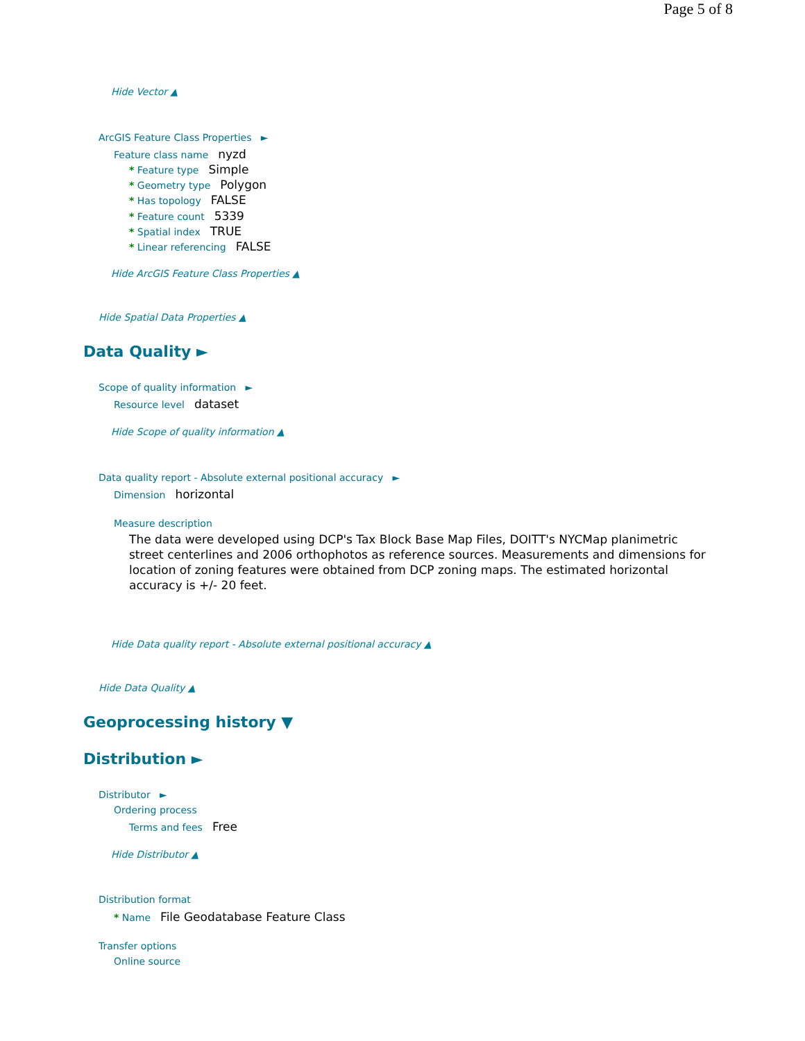Page 5 of 8
Hide Vector ▲
ArcGIS Feature Class Properties ►
Feature class name nyzd
* Feature type Simple
* Geometry type Polygon
* Has topology FALSE
* Feature count 5339
* Spatial index TRUE
* Linear referencing FALSE
Hide ArcGIS Feature Class Properties ▲
Hide Spatial Data Properties ▲
Data Quality ►
Scope of quality information ►
Resource level dataset
Hide Scope of quality information ▲
Data quality report - Absolute external positional accuracy ►
Dimension horizontal
Measure description
The data were developed using DCP's Tax Block Base Map Files, DOITT's NYCMap planimetric street centerlines and 2006 orthophotos as reference sources. Measurements and dimensions for location of zoning features were obtained from DCP zoning maps. The estimated horizontal accuracy is +/- 20 feet.
Hide Data quality report - Absolute external positional accuracy ▲
Hide Data Quality ▲
Geoprocessing history ▼
Distribution ►
Distributor ►
Ordering process
Terms and fees Free
Hide Distributor ▲
Distribution format
* Name File Geodatabase Feature Class
Transfer options
Online source